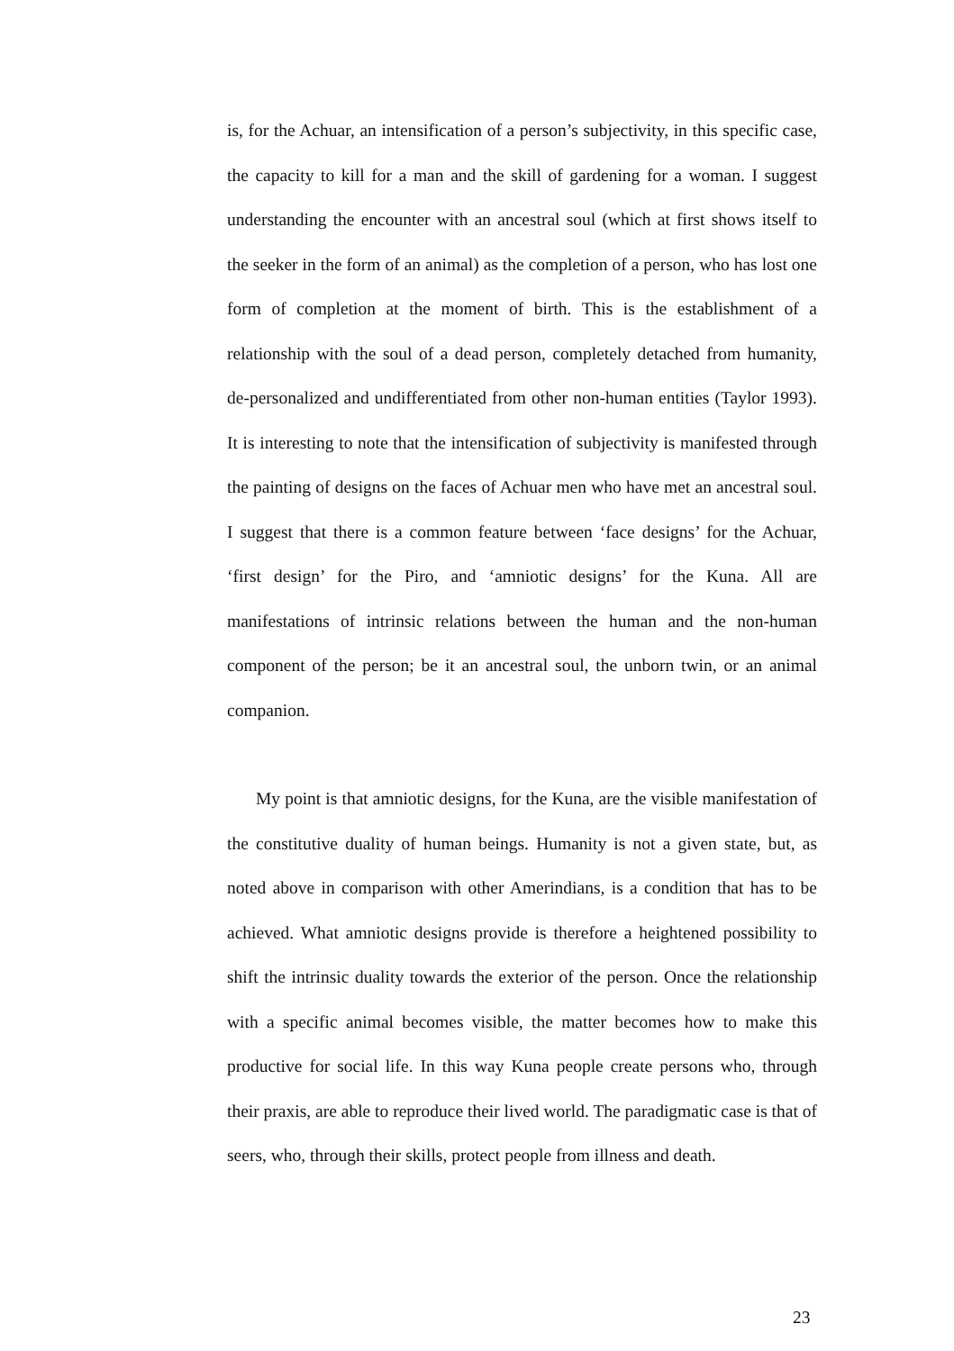is, for the Achuar, an intensification of a person’s subjectivity, in this specific case, the capacity to kill for a man and the skill of gardening for a woman. I suggest understanding the encounter with an ancestral soul (which at first shows itself to the seeker in the form of an animal) as the completion of a person, who has lost one form of completion at the moment of birth. This is the establishment of a relationship with the soul of a dead person, completely detached from humanity, de-personalized and undifferentiated from other non-human entities (Taylor 1993). It is interesting to note that the intensification of subjectivity is manifested through the painting of designs on the faces of Achuar men who have met an ancestral soul. I suggest that there is a common feature between ‘face designs’ for the Achuar, ‘first design’ for the Piro, and ‘amniotic designs’ for the Kuna. All are manifestations of intrinsic relations between the human and the non-human component of the person; be it an ancestral soul, the unborn twin, or an animal companion.
My point is that amniotic designs, for the Kuna, are the visible manifestation of the constitutive duality of human beings. Humanity is not a given state, but, as noted above in comparison with other Amerindians, is a condition that has to be achieved. What amniotic designs provide is therefore a heightened possibility to shift the intrinsic duality towards the exterior of the person. Once the relationship with a specific animal becomes visible, the matter becomes how to make this productive for social life. In this way Kuna people create persons who, through their praxis, are able to reproduce their lived world. The paradigmatic case is that of seers, who, through their skills, protect people from illness and death.
23